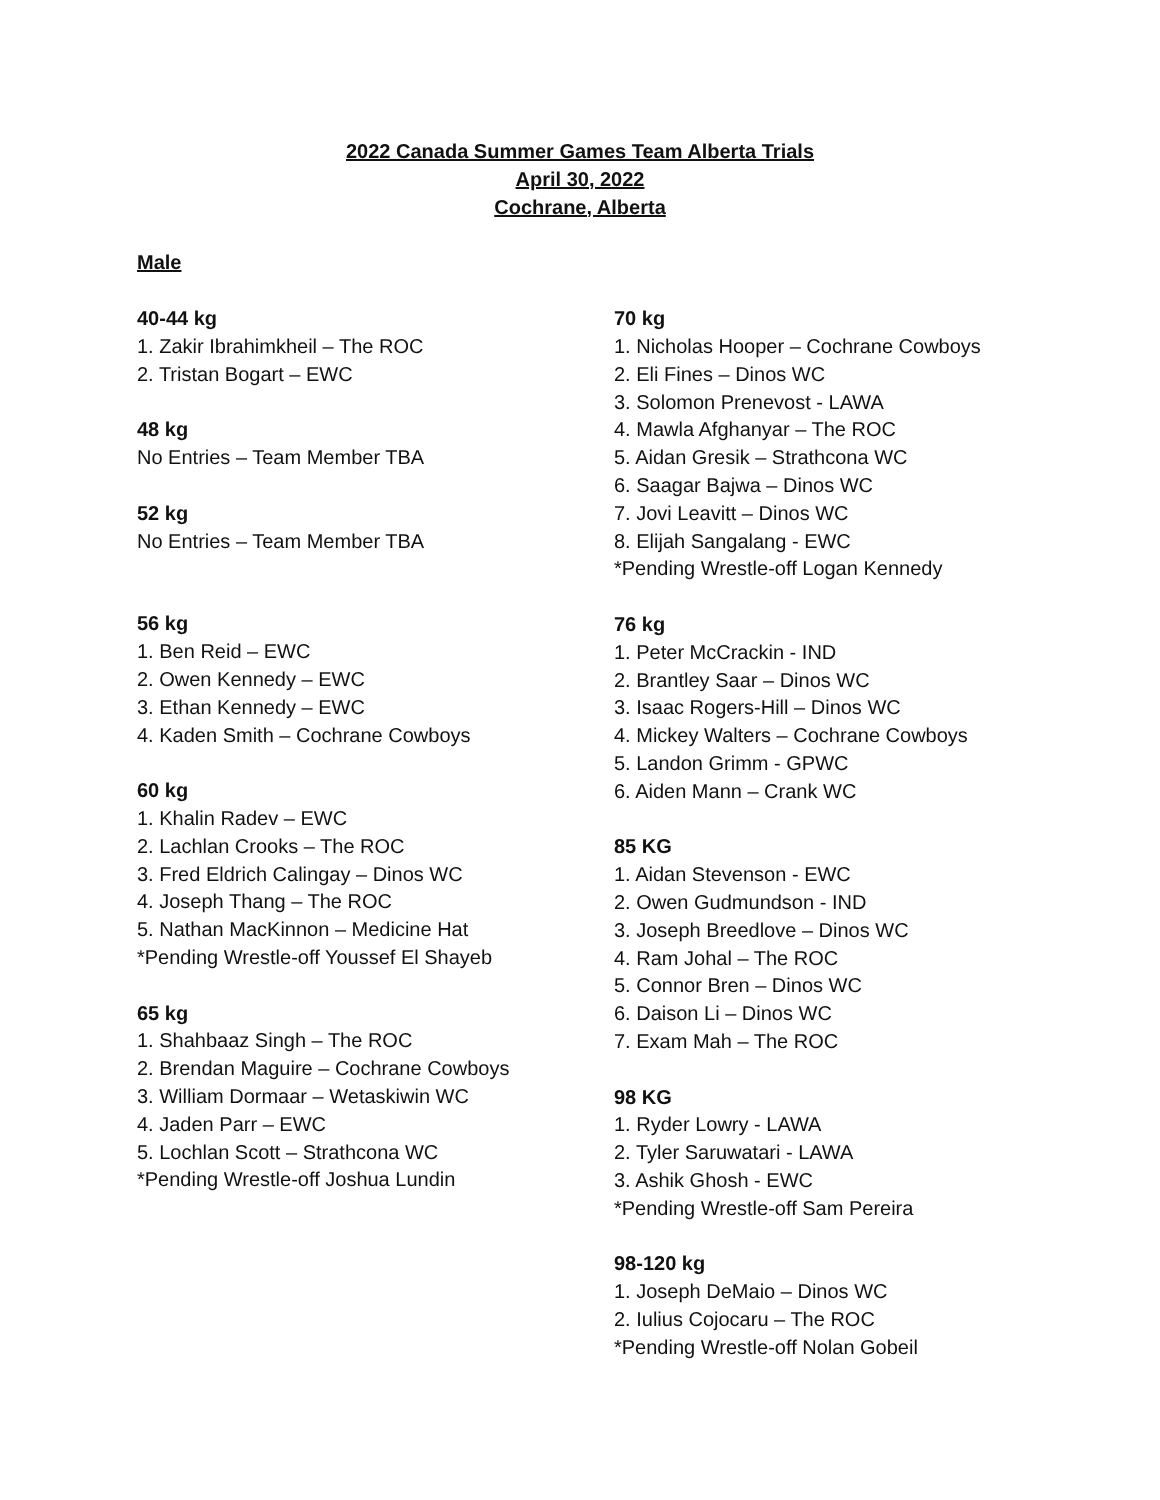2022 Canada Summer Games Team Alberta Trials
April 30, 2022
Cochrane, Alberta
Male
40-44 kg
1. Zakir Ibrahimkheil – The ROC
2. Tristan Bogart – EWC
48 kg
No Entries – Team Member TBA
52 kg
No Entries – Team Member TBA
56 kg
1. Ben Reid – EWC
2. Owen Kennedy – EWC
3. Ethan Kennedy – EWC
4. Kaden Smith – Cochrane Cowboys
60 kg
1. Khalin Radev – EWC
2. Lachlan Crooks – The ROC
3. Fred Eldrich Calingay – Dinos WC
4. Joseph Thang – The ROC
5. Nathan MacKinnon – Medicine Hat
*Pending Wrestle-off Youssef El Shayeb
65 kg
1. Shahbaaz Singh – The ROC
2. Brendan Maguire – Cochrane Cowboys
3. William Dormaar – Wetaskiwin WC
4. Jaden Parr – EWC
5. Lochlan Scott – Strathcona WC
*Pending Wrestle-off Joshua Lundin
70 kg
1. Nicholas Hooper – Cochrane Cowboys
2. Eli Fines – Dinos WC
3. Solomon Prenevost - LAWA
4. Mawla Afghanyar – The ROC
5. Aidan Gresik – Strathcona WC
6. Saagar Bajwa – Dinos WC
7. Jovi Leavitt – Dinos WC
8. Elijah Sangalang - EWC
*Pending Wrestle-off Logan Kennedy
76 kg
1. Peter McCrackin - IND
2. Brantley Saar – Dinos WC
3. Isaac Rogers-Hill – Dinos WC
4. Mickey Walters – Cochrane Cowboys
5. Landon Grimm - GPWC
6. Aiden Mann – Crank WC
85 KG
1. Aidan Stevenson - EWC
2. Owen Gudmundson - IND
3. Joseph Breedlove – Dinos WC
4. Ram Johal – The ROC
5. Connor Bren – Dinos WC
6. Daison Li – Dinos WC
7. Exam Mah – The ROC
98 KG
1. Ryder Lowry - LAWA
2. Tyler Saruwatari - LAWA
3. Ashik Ghosh - EWC
*Pending Wrestle-off Sam Pereira
98-120 kg
1. Joseph DeMaio – Dinos WC
2. Iulius Cojocaru – The ROC
*Pending Wrestle-off Nolan Gobeil